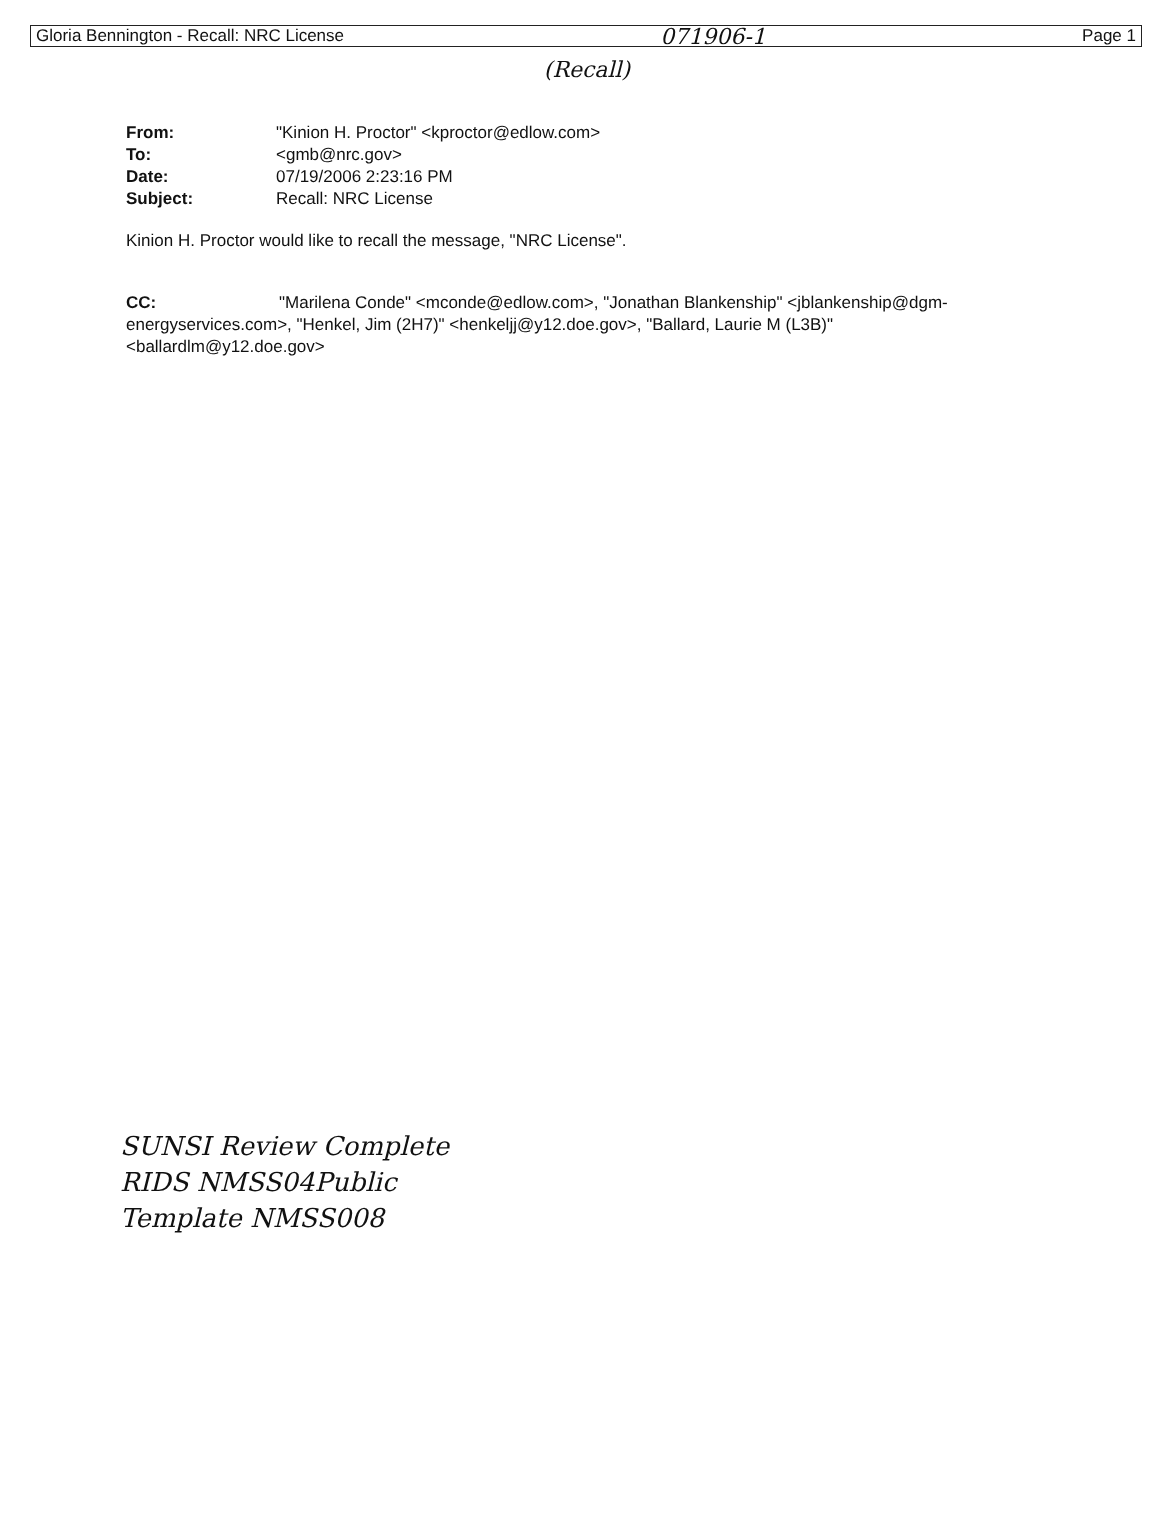Gloria Bennington - Recall: NRC License 071906-1 Page 1
(Recall)
From: "Kinion H. Proctor" <kproctor@edlow.com>
To: <gmb@nrc.gov>
Date: 07/19/2006 2:23:16 PM
Subject: Recall: NRC License
Kinion H. Proctor would like to recall the message, "NRC License".
CC: "Marilena Conde" <mconde@edlow.com>, "Jonathan Blankenship" <jblankenship@dgm-energyservices.com>, "Henkel, Jim (2H7)" <henkeljj@y12.doe.gov>, "Ballard, Laurie M (L3B)" <ballardlm@y12.doe.gov>
SUNSI Review Complete
RIDS NMSS04Public
Template NMSS008